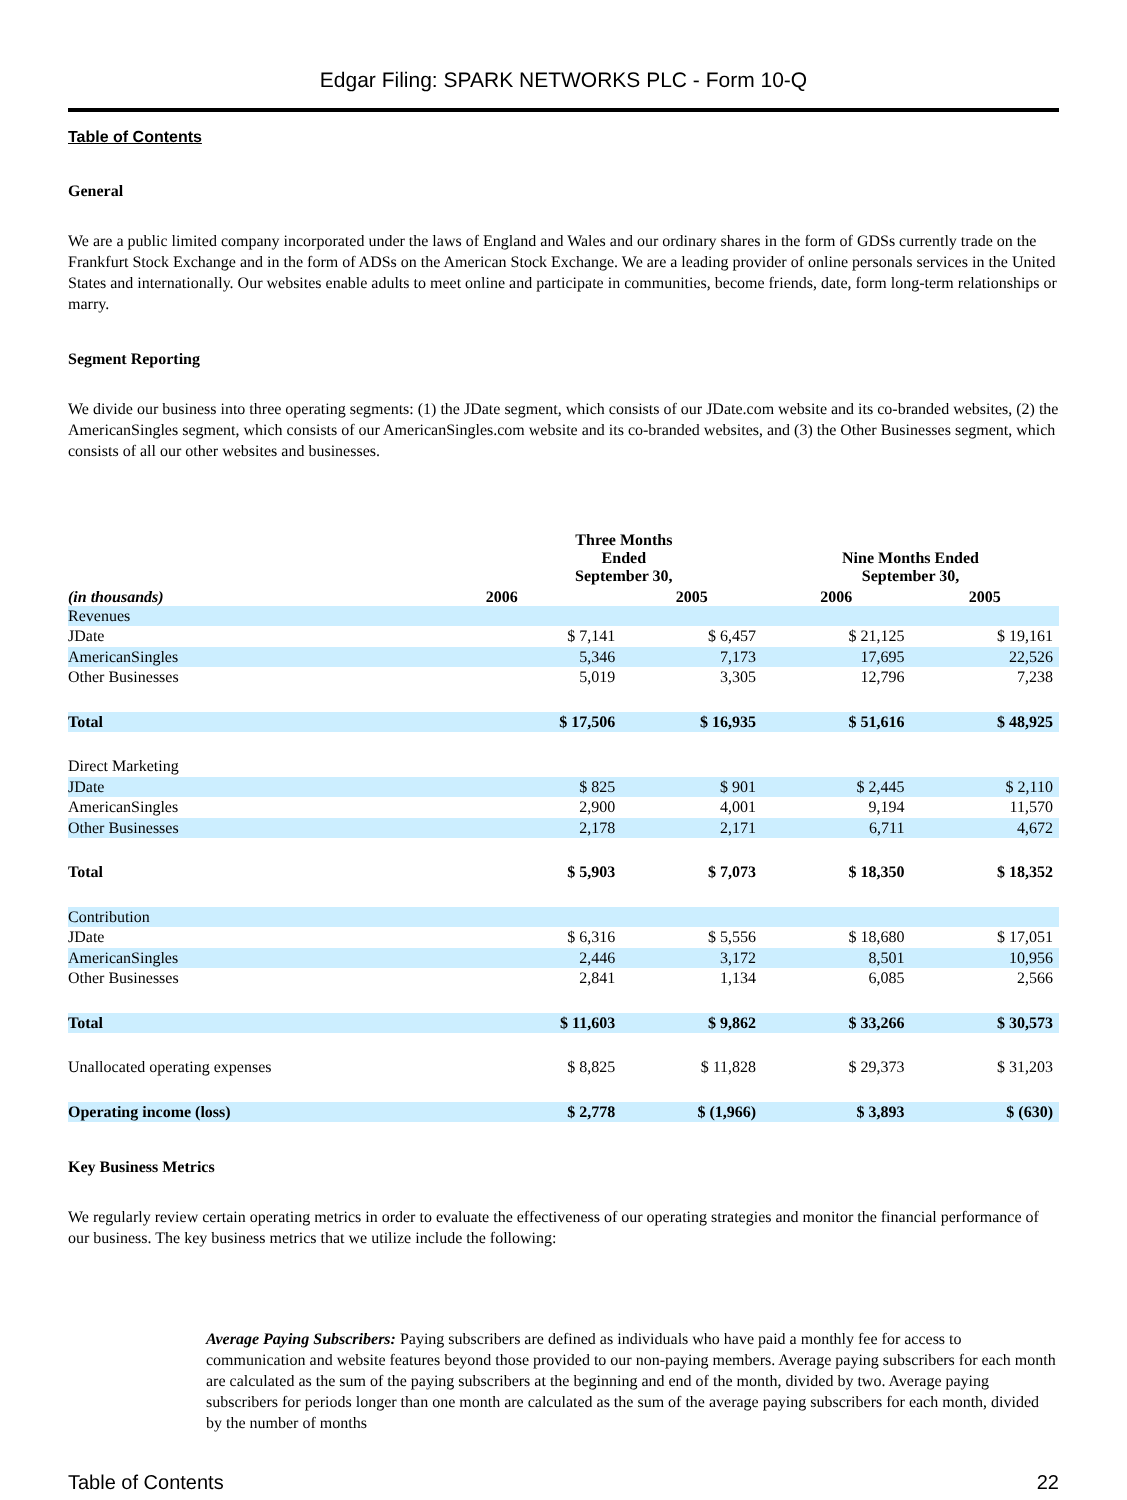Edgar Filing: SPARK NETWORKS PLC - Form 10-Q
Table of Contents
General
We are a public limited company incorporated under the laws of England and Wales and our ordinary shares in the form of GDSs currently trade on the Frankfurt Stock Exchange and in the form of ADSs on the American Stock Exchange. We are a leading provider of online personals services in the United States and internationally. Our websites enable adults to meet online and participate in communities, become friends, date, form long-term relationships or marry.
Segment Reporting
We divide our business into three operating segments: (1) the JDate segment, which consists of our JDate.com website and its co-branded websites, (2) the AmericanSingles segment, which consists of our AmericanSingles.com website and its co-branded websites, and (3) the Other Businesses segment, which consists of all our other websites and businesses.
| (in thousands) | Three Months Ended September 30, | | Nine Months Ended September 30, | |
| --- | --- | --- | --- | --- |
| | 2006 | 2005 | 2006 | 2005 |
| Revenues | | | | |
| JDate | $ 7,141 | $ 6,457 | $ 21,125 | $ 19,161 |
| AmericanSingles | 5,346 | 7,173 | 17,695 | 22,526 |
| Other Businesses | 5,019 | 3,305 | 12,796 | 7,238 |
| Total | $ 17,506 | $ 16,935 | $ 51,616 | $ 48,925 |
| Direct Marketing | | | | |
| JDate | $ 825 | $ 901 | $ 2,445 | $ 2,110 |
| AmericanSingles | 2,900 | 4,001 | 9,194 | 11,570 |
| Other Businesses | 2,178 | 2,171 | 6,711 | 4,672 |
| Total | $ 5,903 | $ 7,073 | $ 18,350 | $ 18,352 |
| Contribution | | | | |
| JDate | $ 6,316 | $ 5,556 | $ 18,680 | $ 17,051 |
| AmericanSingles | 2,446 | 3,172 | 8,501 | 10,956 |
| Other Businesses | 2,841 | 1,134 | 6,085 | 2,566 |
| Total | $ 11,603 | $ 9,862 | $ 33,266 | $ 30,573 |
| Unallocated operating expenses | $ 8,825 | $ 11,828 | $ 29,373 | $ 31,203 |
| Operating income (loss) | $ 2,778 | $ (1,966) | $ 3,893 | $ (630) |
Key Business Metrics
We regularly review certain operating metrics in order to evaluate the effectiveness of our operating strategies and monitor the financial performance of our business. The key business metrics that we utilize include the following:
Average Paying Subscribers: Paying subscribers are defined as individuals who have paid a monthly fee for access to communication and website features beyond those provided to our non-paying members. Average paying subscribers for each month are calculated as the sum of the paying subscribers at the beginning and end of the month, divided by two. Average paying subscribers for periods longer than one month are calculated as the sum of the average paying subscribers for each month, divided by the number of months
Table of Contents 22